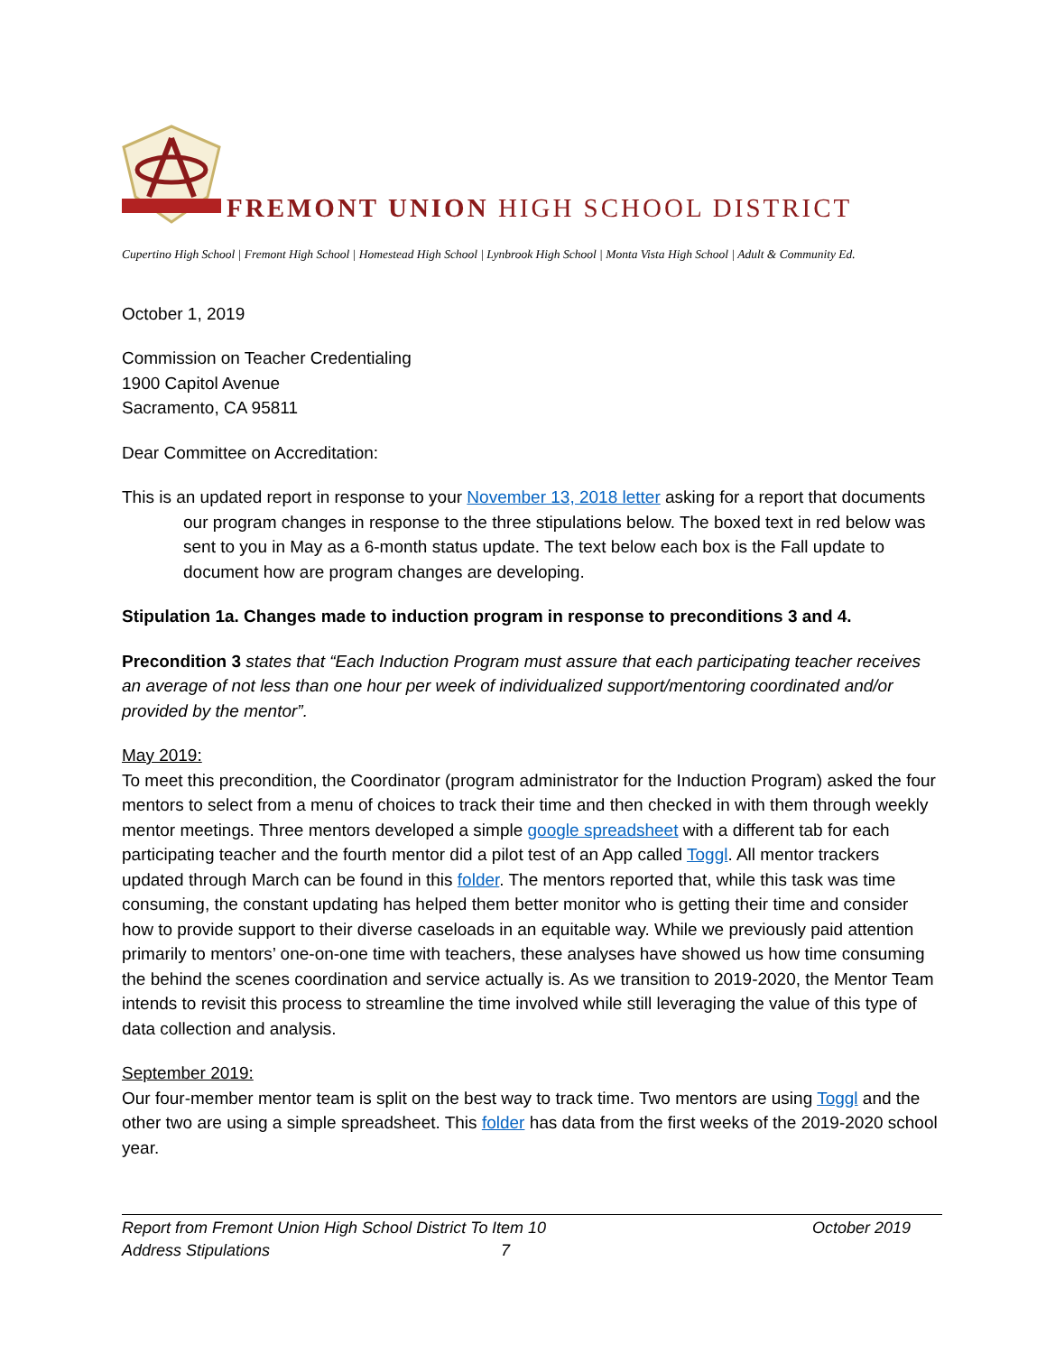FREMONT UNION HIGH SCHOOL DISTRICT
Cupertino High School | Fremont High School | Homestead High School | Lynbrook High School | Monta Vista High School | Adult & Community Ed.
October 1, 2019
Commission on Teacher Credentialing
1900 Capitol Avenue
Sacramento, CA 95811
Dear Committee on Accreditation:
This is an updated report in response to your November 13, 2018 letter asking for a report that documents our program changes in response to the three stipulations below. The boxed text in red below was sent to you in May as a 6-month status update. The text below each box is the Fall update to document how are program changes are developing.
Stipulation 1a. Changes made to induction program in response to preconditions 3 and 4.
Precondition 3 states that “Each Induction Program must assure that each participating teacher receives an average of not less than one hour per week of individualized support/mentoring coordinated and/or provided by the mentor”.
May 2019:
To meet this precondition, the Coordinator (program administrator for the Induction Program) asked the four mentors to select from a menu of choices to track their time and then checked in with them through weekly mentor meetings. Three mentors developed a simple google spreadsheet with a different tab for each participating teacher and the fourth mentor did a pilot test of an App called Toggl. All mentor trackers updated through March can be found in this folder. The mentors reported that, while this task was time consuming, the constant updating has helped them better monitor who is getting their time and consider how to provide support to their diverse caseloads in an equitable way. While we previously paid attention primarily to mentors’ one-on-one time with teachers, these analyses have showed us how time consuming the behind the scenes coordination and service actually is. As we transition to 2019-2020, the Mentor Team intends to revisit this process to streamline the time involved while still leveraging the value of this type of data collection and analysis.
September 2019:
Our four-member mentor team is split on the best way to track time. Two mentors are using Toggl and the other two are using a simple spreadsheet. This folder has data from the first weeks of the 2019-2020 school year.
Report from Fremont Union High School District To Address Stipulations
Item 10
7
October 2019